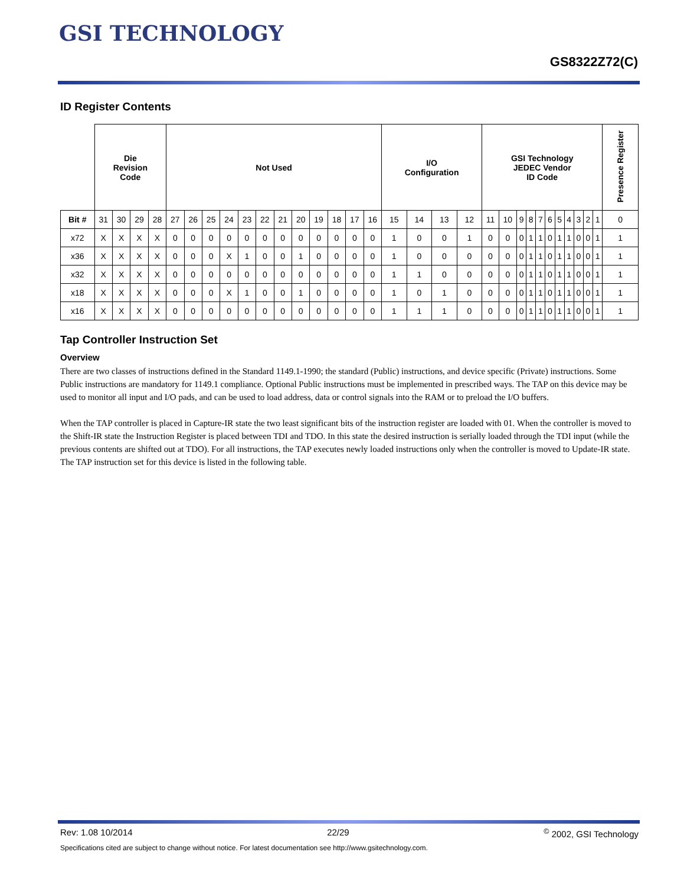GSI TECHNOLOGY
GS8322Z72(C)
ID Register Contents
| | Die Revision Code | | | | Not Used | | | | | | | | | | | | I/O Configuration | | | | GSI Technology JEDEC Vendor ID Code | | | | | | | | | | | Presence Register |
| Bit # | 31 | 30 | 29 | 28 | 27 | 26 | 25 | 24 | 23 | 22 | 21 | 20 | 19 | 18 | 17 | 16 | 15 | 14 | 13 | 12 | 11 | 10 | 9 | 8 | 7 | 6 | 5 | 4 | 3 | 2 | 1 | 0 |
| x72 | X | X | X | X | 0 | 0 | 0 | 0 | 0 | 0 | 0 | 0 | 0 | 0 | 0 | 0 | 1 | 0 | 0 | 1 | 0 | 0 | 0 | 1 | 1 | 0 | 1 | 1 | 0 | 0 | 1 | 1 |
| x36 | X | X | X | X | 0 | 0 | 0 | X | 1 | 0 | 0 | 1 | 0 | 0 | 0 | 0 | 1 | 0 | 0 | 0 | 0 | 0 | 0 | 1 | 1 | 0 | 1 | 1 | 0 | 0 | 1 | 1 |
| x32 | X | X | X | X | 0 | 0 | 0 | 0 | 0 | 0 | 0 | 0 | 0 | 0 | 0 | 0 | 1 | 1 | 0 | 0 | 0 | 0 | 0 | 1 | 1 | 0 | 1 | 1 | 0 | 0 | 1 | 1 |
| x18 | X | X | X | X | 0 | 0 | 0 | X | 1 | 0 | 0 | 1 | 0 | 0 | 0 | 0 | 1 | 0 | 1 | 0 | 0 | 0 | 0 | 1 | 1 | 0 | 1 | 1 | 0 | 0 | 1 | 1 |
| x16 | X | X | X | X | 0 | 0 | 0 | 0 | 0 | 0 | 0 | 0 | 0 | 0 | 0 | 0 | 1 | 1 | 1 | 0 | 0 | 0 | 0 | 1 | 1 | 0 | 1 | 1 | 0 | 0 | 1 | 1 |
Tap Controller Instruction Set
Overview
There are two classes of instructions defined in the Standard 1149.1-1990; the standard (Public) instructions, and device specific (Private) instructions. Some Public instructions are mandatory for 1149.1 compliance. Optional Public instructions must be implemented in prescribed ways. The TAP on this device may be used to monitor all input and I/O pads, and can be used to load address, data or control signals into the RAM or to preload the I/O buffers.
When the TAP controller is placed in Capture-IR state the two least significant bits of the instruction register are loaded with 01. When the controller is moved to the Shift-IR state the Instruction Register is placed between TDI and TDO. In this state the desired instruction is serially loaded through the TDI input (while the previous contents are shifted out at TDO). For all instructions, the TAP executes newly loaded instructions only when the controller is moved to Update-IR state. The TAP instruction set for this device is listed in the following table.
Rev: 1.08 10/2014 22/29<sup>©</sup> 2002, GSI Technology
Specifications cited are subject to change without notice. For latest documentation see http://www.gsitechnology.com.